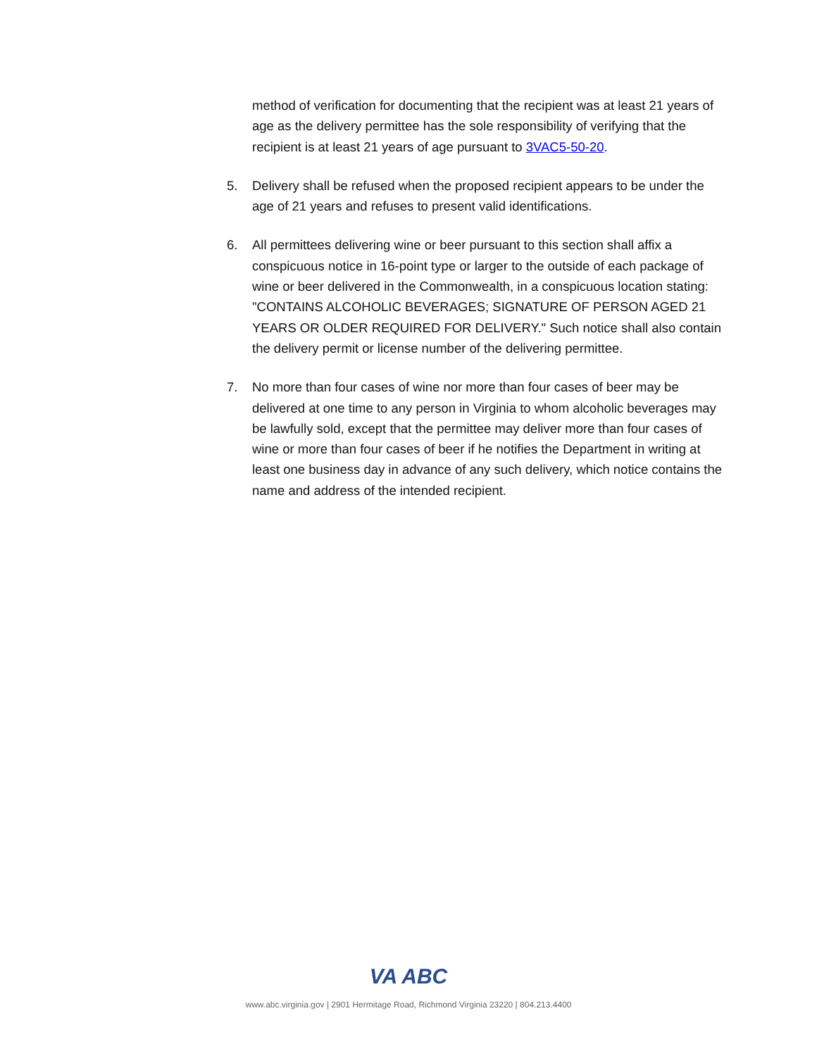method of verification for documenting that the recipient was at least 21 years of age as the delivery permittee has the sole responsibility of verifying that the recipient is at least 21 years of age pursuant to 3VAC5-50-20.
5. Delivery shall be refused when the proposed recipient appears to be under the age of 21 years and refuses to present valid identifications.
6. All permittees delivering wine or beer pursuant to this section shall affix a conspicuous notice in 16-point type or larger to the outside of each package of wine or beer delivered in the Commonwealth, in a conspicuous location stating: "CONTAINS ALCOHOLIC BEVERAGES; SIGNATURE OF PERSON AGED 21 YEARS OR OLDER REQUIRED FOR DELIVERY." Such notice shall also contain the delivery permit or license number of the delivering permittee.
7. No more than four cases of wine nor more than four cases of beer may be delivered at one time to any person in Virginia to whom alcoholic beverages may be lawfully sold, except that the permittee may deliver more than four cases of wine or more than four cases of beer if he notifies the Department in writing at least one business day in advance of any such delivery, which notice contains the name and address of the intended recipient.
VA ABC
www.abc.virginia.gov | 2901 Hermitage Road, Richmond Virginia 23220 | 804.213.4400